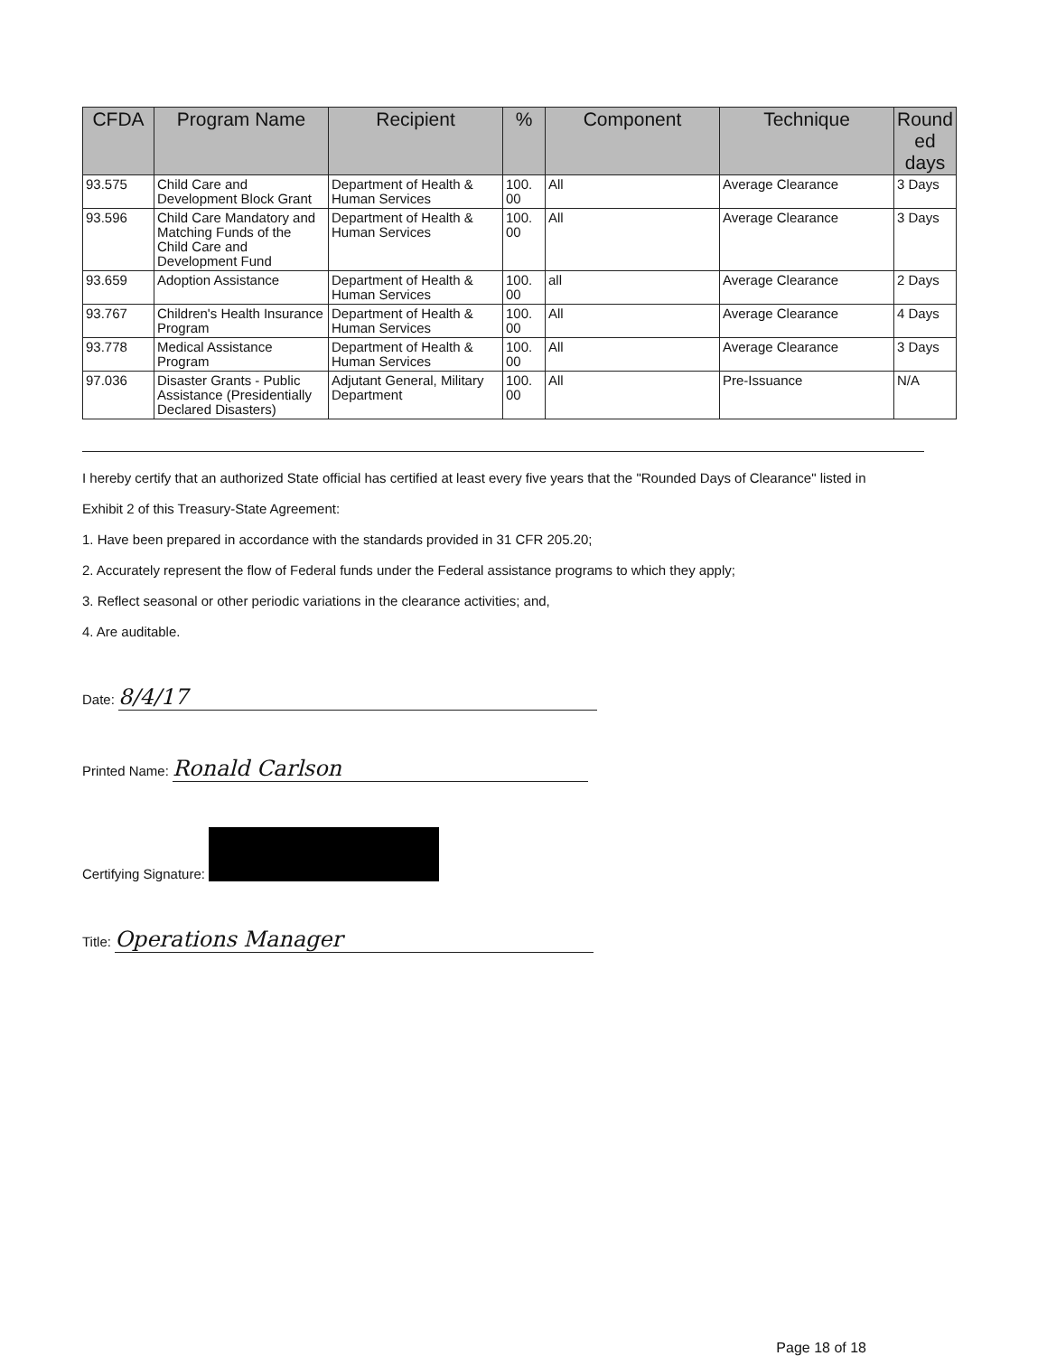| CFDA | Program Name | Recipient | % | Component | Technique | Round ed days |
| --- | --- | --- | --- | --- | --- | --- |
| 93.575 | Child Care and Development Block Grant | Department of Health & Human Services | 100. 00 | All | Average Clearance | 3 Days |
| 93.596 | Child Care Mandatory and Matching Funds of the Child Care and Development Fund | Department of Health & Human Services | 100. 00 | All | Average Clearance | 3 Days |
| 93.659 | Adoption Assistance | Department of Health & Human Services | 100. 00 | all | Average Clearance | 2 Days |
| 93.767 | Children's Health Insurance Program | Department of Health & Human Services | 100. 00 | All | Average Clearance | 4 Days |
| 93.778 | Medical Assistance Program | Department of Health & Human Services | 100. 00 | All | Average Clearance | 3 Days |
| 97.036 | Disaster Grants - Public Assistance (Presidentially Declared Disasters) | Adjutant General, Military Department | 100. 00 | All | Pre-Issuance | N/A |
I hereby certify that an authorized State official has certified at least every five years that the "Rounded Days of Clearance" listed in
Exhibit 2 of this Treasury-State Agreement:
1. Have been prepared in accordance with the standards provided in 31 CFR 205.20;
2. Accurately represent the flow of Federal funds under the Federal assistance programs to which they apply;
3. Reflect seasonal or other periodic variations in the clearance activities; and,
4. Are auditable.
Date: 8/4/17
Printed Name: Ronald Carlson
Certifying Signature:
Title: Operations Manager
Page 18 of 18